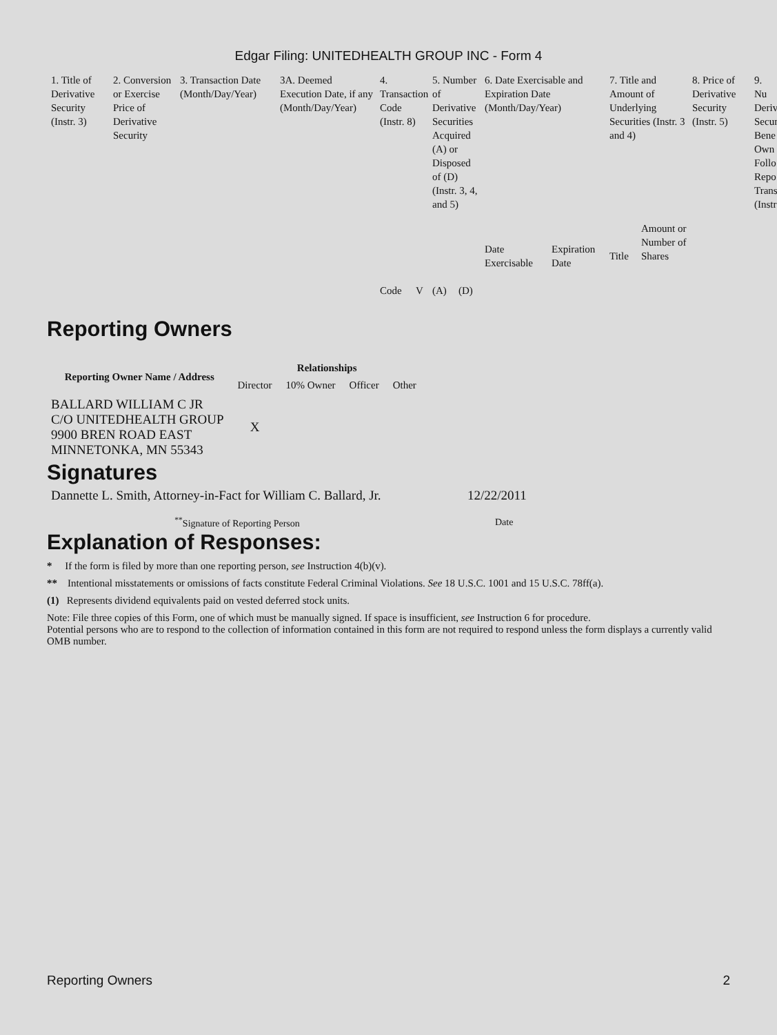Edgar Filing: UNITEDHEALTH GROUP INC - Form 4
| 1. Title of Derivative Security (Instr. 3) | 2. Conversion or Exercise Price of Derivative Security | 3. Transaction Date (Month/Day/Year) | 3A. Deemed Execution Date, if any (Month/Day/Year) | 4. Transaction Code (Instr. 8) | | 5. Number of Derivative Securities Acquired (A) or Disposed of (D) (Instr. 3, 4, and 5) | | 6. Date Exercisable and Expiration Date (Month/Day/Year) | | 7. Title and Amount of Underlying Securities (Instr. 3 and 4) | | 8. Price of Derivative Security (Instr. 5) | 9. Nu Deriv Secur Bene Own Follo Repo Trans (Instr |
| | | | | Code | V | (A) | (D) | Date Exercisable | Expiration Date | Title | Amount or Number of Shares | | |
Reporting Owners
| Reporting Owner Name / Address | Relationships | | | |
| --- | --- | --- | --- | --- |
| | Director | 10% Owner | Officer | Other |
| BALLARD WILLIAM C JR C/O UNITEDHEALTH GROUP 9900 BREN ROAD EAST MINNETONKA, MN 55343 | X | | | |
Signatures
| Dannette L. Smith, Attorney-in-Fact for William C. Ballard, Jr. | 12/22/2011 |
| <sup>**</sup> Signature of Reporting Person | Date |
Explanation of Responses:
* If the form is filed by more than one reporting person, see Instruction 4(b)(v).
** Intentional misstatements or omissions of facts constitute Federal Criminal Violations. See 18 U.S.C. 1001 and 15 U.S.C. 78ff(a).
(1) Represents dividend equivalents paid on vested deferred stock units.
Note: File three copies of this Form, one of which must be manually signed. If space is insufficient, see Instruction 6 for procedure.
Potential persons who are to respond to the collection of information contained in this form are not required to respond unless the form displays a currently valid OMB number.
Reporting Owners 2